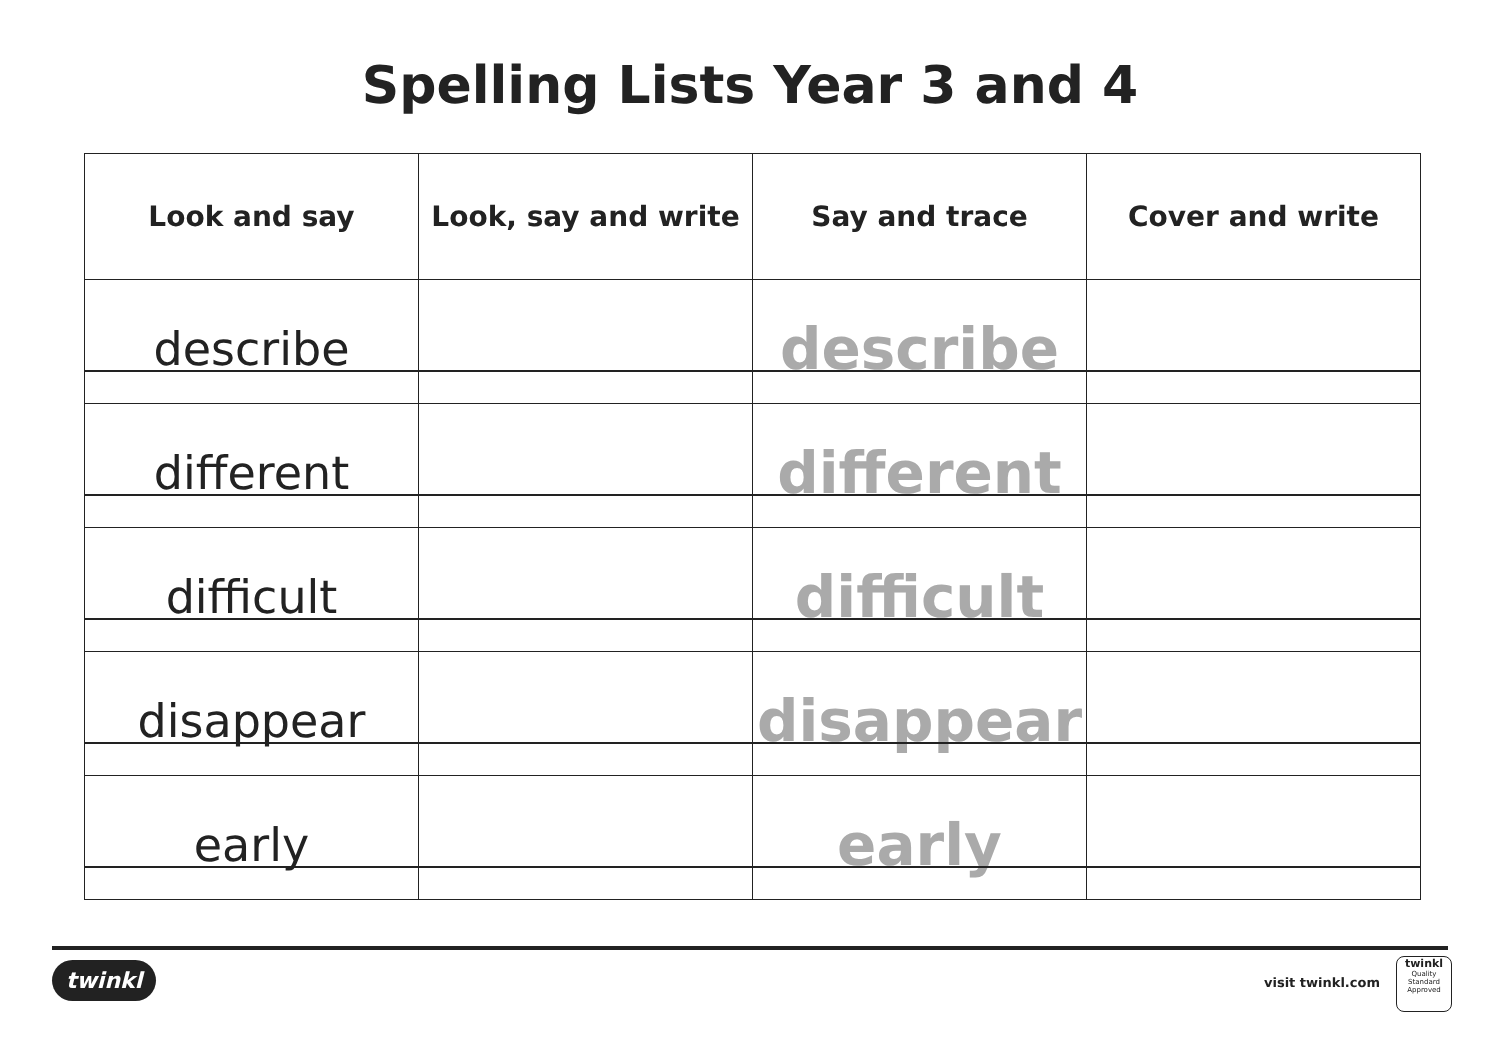Spelling Lists Year 3 and 4
| Look and say | Look, say and write | Say and trace | Cover and write |
| --- | --- | --- | --- |
| describe | | describe | |
| different | | different | |
| difficult | | difficult | |
| disappear | | disappear | |
| early | | early | |
twinkl visit twinkl.com
twinkl
Quality Standard Approved